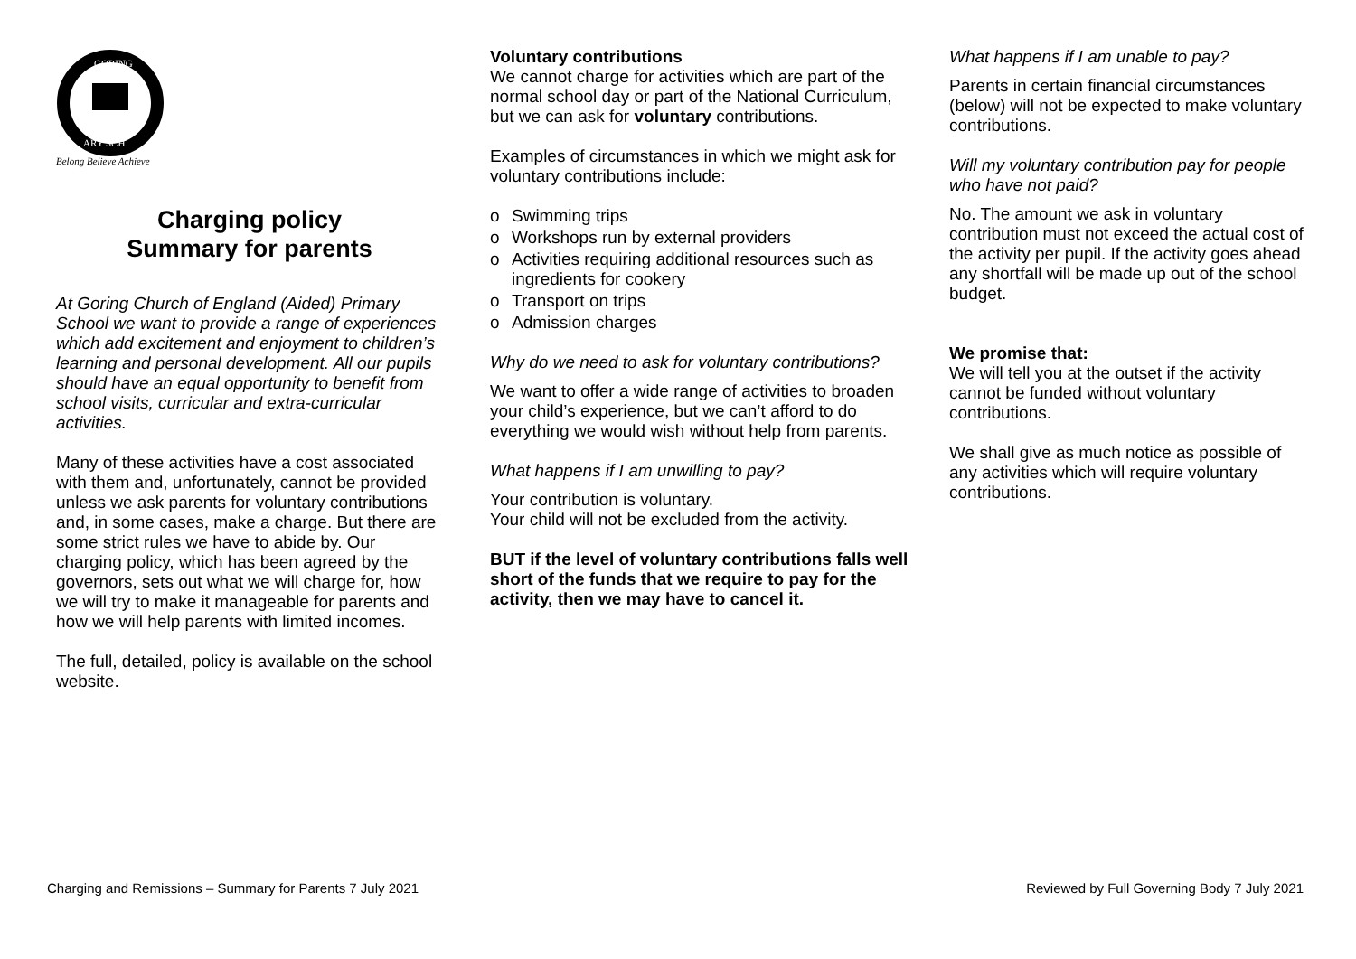GORING
ARY SCH
Belong Believe Achieve
Charging policy
Summary for parents
At Goring Church of England (Aided) Primary School we want to provide a range of experiences which add excitement and enjoyment to children’s learning and personal development. All our pupils should have an equal opportunity to benefit from school visits, curricular and extra-curricular activities.
Many of these activities have a cost associated with them and, unfortunately, cannot be provided unless we ask parents for voluntary contributions and, in some cases, make a charge. But there are some strict rules we have to abide by. Our charging policy, which has been agreed by the governors, sets out what we will charge for, how we will try to make it manageable for parents and how we will help parents with limited incomes.
The full, detailed, policy is available on the school website.
Voluntary contributions
We cannot charge for activities which are part of the normal school day or part of the National Curriculum, but we can ask for voluntary contributions.
Examples of circumstances in which we might ask for voluntary contributions include:
o Swimming trips
o Workshops run by external providers
o Activities requiring additional resources such as ingredients for cookery
o Transport on trips
o Admission charges
Why do we need to ask for voluntary contributions?
We want to offer a wide range of activities to broaden your child’s experience, but we can’t afford to do everything we would wish without help from parents.
What happens if I am unwilling to pay?
Your contribution is voluntary.
Your child will not be excluded from the activity.
BUT if the level of voluntary contributions falls well short of the funds that we require to pay for the activity, then we may have to cancel it.
What happens if I am unable to pay?
Parents in certain financial circumstances (below) will not be expected to make voluntary contributions.
Will my voluntary contribution pay for people who have not paid?
No. The amount we ask in voluntary contribution must not exceed the actual cost of the activity per pupil. If the activity goes ahead any shortfall will be made up out of the school budget.
We promise that:
We will tell you at the outset if the activity cannot be funded without voluntary contributions.
We shall give as much notice as possible of any activities which will require voluntary contributions.
Charging and Remissions – Summary for Parents 7 July 2021 Reviewed by Full Governing Body 7 July 2021